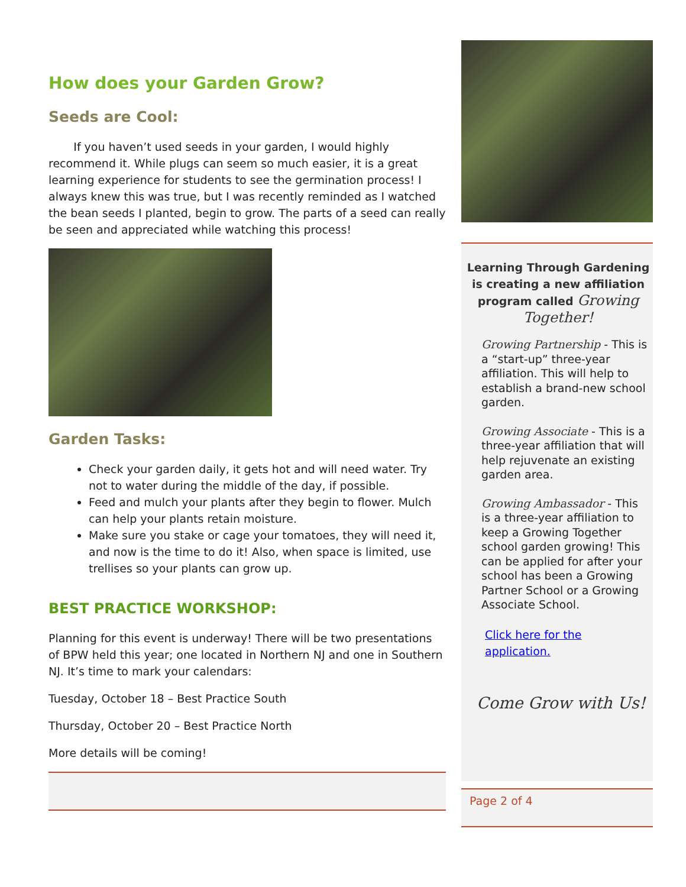How does your Garden Grow?
Seeds are Cool:
If you haven’t used seeds in your garden, I would highly recommend it. While plugs can seem so much easier, it is a great learning experience for students to see the germination process! I always knew this was true, but I was recently reminded as I watched the bean seeds I planted, begin to grow. The parts of a seed can really be seen and appreciated while watching this process!
Garden Tasks:
Check your garden daily, it gets hot and will need water. Try not to water during the middle of the day, if possible.
Feed and mulch your plants after they begin to flower. Mulch can help your plants retain moisture.
Make sure you stake or cage your tomatoes, they will need it, and now is the time to do it! Also, when space is limited, use trellises so your plants can grow up.
BEST PRACTICE WORKSHOP:
Planning for this event is underway! There will be two presentations of BPW held this year; one located in Northern NJ and one in Southern NJ. It’s time to mark your calendars:
Tuesday, October 18 – Best Practice South
Thursday, October 20 – Best Practice North
More details will be coming!
Learning Through Gardening is creating a new affiliation program called Growing Together!
Growing Partnership - This is a “start-up” three-year affiliation. This will help to establish a brand-new school garden.
Growing Associate - This is a three-year affiliation that will help rejuvenate an existing garden area.
Growing Ambassador - This is a three-year affiliation to keep a Growing Together school garden growing! This can be applied for after your school has been a Growing Partner School or a Growing Associate School.
Click here for the application.
Come Grow with Us!
Page 2 of 4